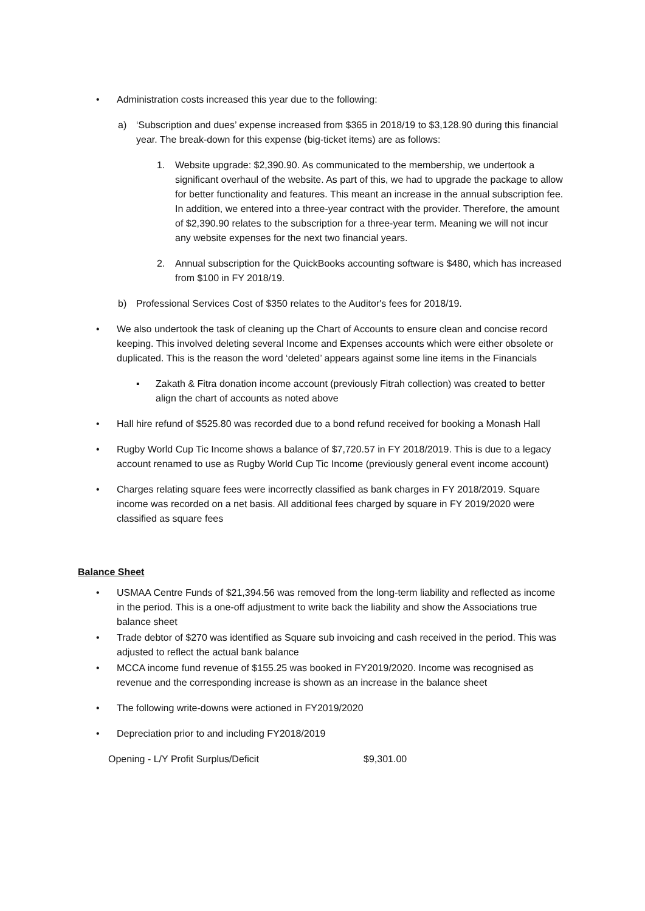• Administration costs increased this year due to the following:
a) ‘Subscription and dues’ expense increased from $365 in 2018/19 to $3,128.90 during this financial year. The break-down for this expense (big-ticket items) are as follows:
1. Website upgrade: $2,390.90. As communicated to the membership, we undertook a significant overhaul of the website. As part of this, we had to upgrade the package to allow for better functionality and features. This meant an increase in the annual subscription fee. In addition, we entered into a three-year contract with the provider. Therefore, the amount of $2,390.90 relates to the subscription for a three-year term. Meaning we will not incur any website expenses for the next two financial years.
2. Annual subscription for the QuickBooks accounting software is $480, which has increased from $100 in FY 2018/19.
b) Professional Services Cost of $350 relates to the Auditor's fees for 2018/19.
• We also undertook the task of cleaning up the Chart of Accounts to ensure clean and concise record keeping. This involved deleting several Income and Expenses accounts which were either obsolete or duplicated. This is the reason the word ‘deleted’ appears against some line items in the Financials
▪ Zakath & Fitra donation income account (previously Fitrah collection) was created to better align the chart of accounts as noted above
• Hall hire refund of $525.80 was recorded due to a bond refund received for booking a Monash Hall
• Rugby World Cup Tic Income shows a balance of $7,720.57 in FY 2018/2019. This is due to a legacy account renamed to use as Rugby World Cup Tic Income (previously general event income account)
• Charges relating square fees were incorrectly classified as bank charges in FY 2018/2019. Square income was recorded on a net basis. All additional fees charged by square in FY 2019/2020 were classified as square fees
Balance Sheet
• USMAA Centre Funds of $21,394.56 was removed from the long-term liability and reflected as income in the period. This is a one-off adjustment to write back the liability and show the Associations true balance sheet
• Trade debtor of $270 was identified as Square sub invoicing and cash received in the period. This was adjusted to reflect the actual bank balance
• MCCA income fund revenue of $155.25 was booked in FY2019/2020. Income was recognised as revenue and the corresponding increase is shown as an increase in the balance sheet
• The following write-downs were actioned in FY2019/2020
• Depreciation prior to and including FY2018/2019
| Opening - L/Y Profit Surplus/Deficit | $9,301.00 |